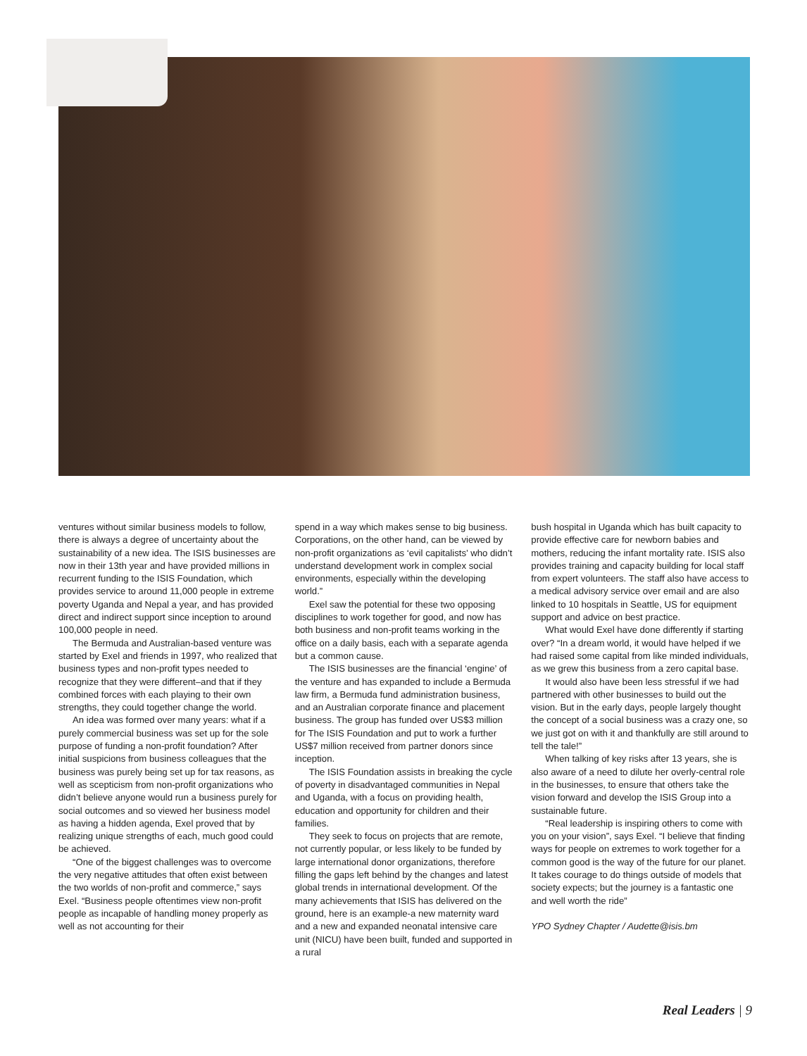ventures without similar business models to follow, there is always a degree of uncertainty about the sustainability of a new idea. The ISIS businesses are now in their 13th year and have provided millions in recurrent funding to the ISIS Foundation, which provides service to around 11,000 people in extreme poverty Uganda and Nepal a year, and has provided direct and indirect support since inception to around 100,000 people in need.
The Bermuda and Australian-based venture was started by Exel and friends in 1997, who realized that business types and non-profit types needed to recognize that they were different–and that if they combined forces with each playing to their own strengths, they could together change the world.
An idea was formed over many years: what if a purely commercial business was set up for the sole purpose of funding a non-profit foundation? After initial suspicions from business colleagues that the business was purely being set up for tax reasons, as well as scepticism from non-profit organizations who didn’t believe anyone would run a business purely for social outcomes and so viewed her business model as having a hidden agenda, Exel proved that by realizing unique strengths of each, much good could be achieved.
“One of the biggest challenges was to overcome the very negative attitudes that often exist between the two worlds of non-profit and commerce,” says Exel. “Business people oftentimes view non-profit people as incapable of handling money properly as well as not accounting for their
spend in a way which makes sense to big business. Corporations, on the other hand, can be viewed by non-profit organizations as ‘evil capitalists’ who didn’t understand development work in complex social environments, especially within the developing world.”
Exel saw the potential for these two opposing disciplines to work together for good, and now has both business and non-profit teams working in the office on a daily basis, each with a separate agenda but a common cause.
The ISIS businesses are the financial ‘engine’ of the venture and has expanded to include a Bermuda law firm, a Bermuda fund administration business, and an Australian corporate finance and placement business. The group has funded over US$3 million for The ISIS Foundation and put to work a further US$7 million received from partner donors since inception.
The ISIS Foundation assists in breaking the cycle of poverty in disadvantaged communities in Nepal and Uganda, with a focus on providing health, education and opportunity for children and their families.
They seek to focus on projects that are remote, not currently popular, or less likely to be funded by large international donor organizations, therefore filling the gaps left behind by the changes and latest global trends in international development. Of the many achievements that ISIS has delivered on the ground, here is an example-a new maternity ward and a new and expanded neonatal intensive care unit (NICU) have been built, funded and supported in a rural
bush hospital in Uganda which has built capacity to provide effective care for newborn babies and mothers, reducing the infant mortality rate. ISIS also provides training and capacity building for local staff from expert volunteers. The staff also have access to a medical advisory service over email and are also linked to 10 hospitals in Seattle, US for equipment support and advice on best practice.
What would Exel have done differently if starting over? “In a dream world, it would have helped if we had raised some capital from like minded individuals, as we grew this business from a zero capital base.
It would also have been less stressful if we had partnered with other businesses to build out the vision. But in the early days, people largely thought the concept of a social business was a crazy one, so we just got on with it and thankfully are still around to tell the tale!”
When talking of key risks after 13 years, she is also aware of a need to dilute her overly-central role in the businesses, to ensure that others take the vision forward and develop the ISIS Group into a sustainable future.
“Real leadership is inspiring others to come with you on your vision”, says Exel. “I believe that finding ways for people on extremes to work together for a common good is the way of the future for our planet. It takes courage to do things outside of models that society expects; but the journey is a fantastic one and well worth the ride”
YPO Sydney Chapter / Audette@isis.bm
Real Leaders | 9